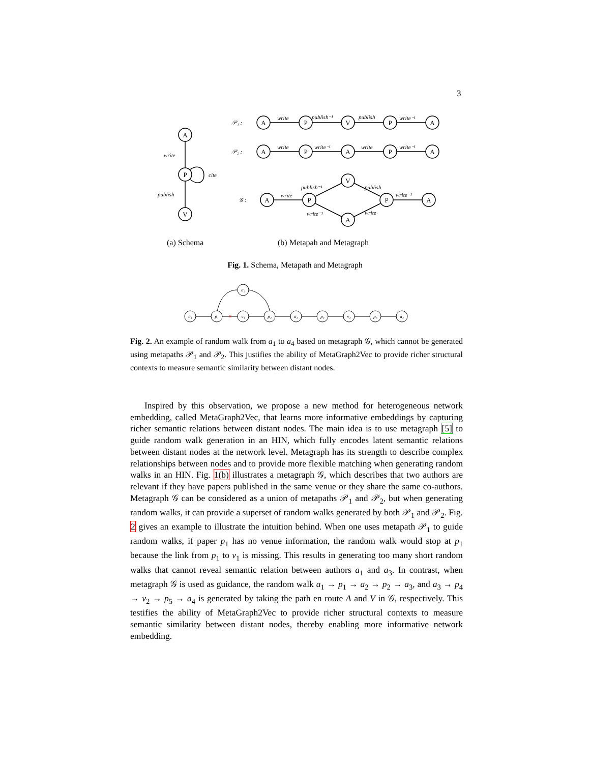3
A
P
V
A
P
V
P
A
A
P
A
P
A
A
P
V
A
P
A
write
cite
publish
𝒫₁ :
𝒫₂ :
𝒢 :
write
publish⁻¹
publish
write⁻¹
write
write⁻¹
write
write⁻¹
write
publish⁻¹
write⁻¹
publish
write
write⁻¹
(a) Schema
(b) Metapah and Metagraph
Fig. 1. Schema, Metapath and Metagraph
×
a₁
p₁
v₁
a₂
p₂
a₃
p₄
v₂
p₅
a₄
Fig. 2. An example of random walk from a<sub>1</sub> to a<sub>4</sub> based on metagraph 𝒢, which cannot be generated using metapaths 𝒫<sub>1</sub> and 𝒫<sub>2</sub>. This justifies the ability of MetaGraph2Vec to provide richer structural contexts to measure semantic similarity between distant nodes.
Inspired by this observation, we propose a new method for heterogeneous network embedding, called MetaGraph2Vec, that learns more informative embeddings by capturing richer semantic relations between distant nodes. The main idea is to use metagraph [5] to guide random walk generation in an HIN, which fully encodes latent semantic relations between distant nodes at the network level. Metagraph has its strength to describe complex relationships between nodes and to provide more flexible matching when generating random walks in an HIN. Fig. 1(b) illustrates a metagraph 𝒢, which describes that two authors are relevant if they have papers published in the same venue or they share the same co-authors. Metagraph 𝒢 can be considered as a union of metapaths 𝒫<sub>1</sub> and 𝒫<sub>2</sub>, but when generating random walks, it can provide a superset of random walks generated by both 𝒫<sub>1</sub> and 𝒫<sub>2</sub>. Fig. 2 gives an example to illustrate the intuition behind. When one uses metapath 𝒫<sub>1</sub> to guide random walks, if paper p<sub>1</sub> has no venue information, the random walk would stop at p<sub>1</sub> because the link from p<sub>1</sub> to v<sub>1</sub> is missing. This results in generating too many short random walks that cannot reveal semantic relation between authors a<sub>1</sub> and a<sub>3</sub>. In contrast, when metagraph 𝒢 is used as guidance, the random walk a<sub>1</sub> → p<sub>1</sub> → a<sub>2</sub> → p<sub>2</sub> → a<sub>3</sub>, and a<sub>3</sub> → p<sub>4</sub> → v<sub>2</sub> → p<sub>5</sub> → a<sub>4</sub> is generated by taking the path en route A and V in 𝒢, respectively. This testifies the ability of MetaGraph2Vec to provide richer structural contexts to measure semantic similarity between distant nodes, thereby enabling more informative network embedding.